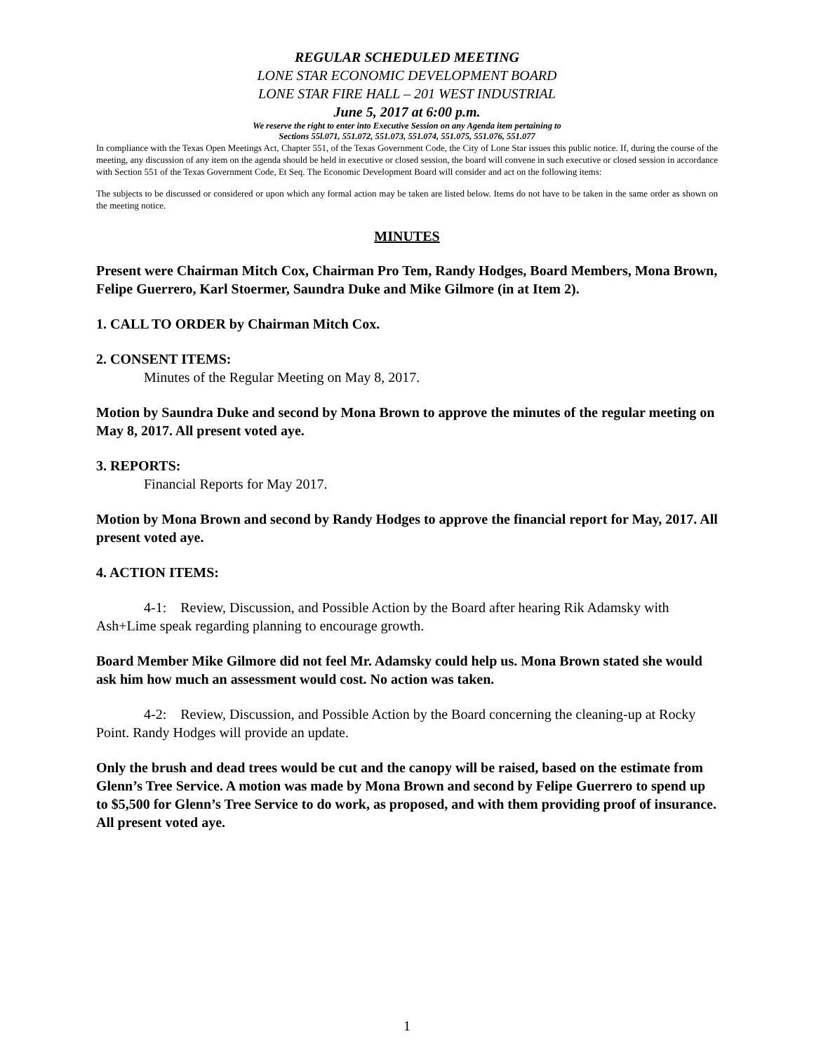REGULAR SCHEDULED MEETING
LONE STAR ECONOMIC DEVELOPMENT BOARD
LONE STAR FIRE HALL – 201 WEST INDUSTRIAL
June 5, 2017 at 6:00 p.m.
We reserve the right to enter into Executive Session on any Agenda item pertaining to
Sections 55l.071, 551.072, 551.073, 551.074, 551.075, 551.076, 551.077
In compliance with the Texas Open Meetings Act, Chapter 551, of the Texas Government Code, the City of Lone Star issues this public notice. If, during the course of the meeting, any discussion of any item on the agenda should be held in executive or closed session, the board will convene in such executive or closed session in accordance with Section 551 of the Texas Government Code, Et Seq. The Economic Development Board will consider and act on the following items:
The subjects to be discussed or considered or upon which any formal action may be taken are listed below. Items do not have to be taken in the same order as shown on the meeting notice.
MINUTES
Present were Chairman Mitch Cox, Chairman Pro Tem, Randy Hodges, Board Members, Mona Brown, Felipe Guerrero, Karl Stoermer, Saundra Duke and Mike Gilmore (in at Item 2).
1. CALL TO ORDER by Chairman Mitch Cox.
2. CONSENT ITEMS:
Minutes of the Regular Meeting on May 8, 2017.
Motion by Saundra Duke and second by Mona Brown to approve the minutes of the regular meeting on May 8, 2017. All present voted aye.
3. REPORTS:
Financial Reports for May 2017.
Motion by Mona Brown and second by Randy Hodges to approve the financial report for May, 2017. All present voted aye.
4. ACTION ITEMS:
4-1: Review, Discussion, and Possible Action by the Board after hearing Rik Adamsky with Ash+Lime speak regarding planning to encourage growth.
Board Member Mike Gilmore did not feel Mr. Adamsky could help us. Mona Brown stated she would ask him how much an assessment would cost. No action was taken.
4-2: Review, Discussion, and Possible Action by the Board concerning the cleaning-up at Rocky Point. Randy Hodges will provide an update.
Only the brush and dead trees would be cut and the canopy will be raised, based on the estimate from Glenn’s Tree Service. A motion was made by Mona Brown and second by Felipe Guerrero to spend up to $5,500 for Glenn’s Tree Service to do work, as proposed, and with them providing proof of insurance. All present voted aye.
1